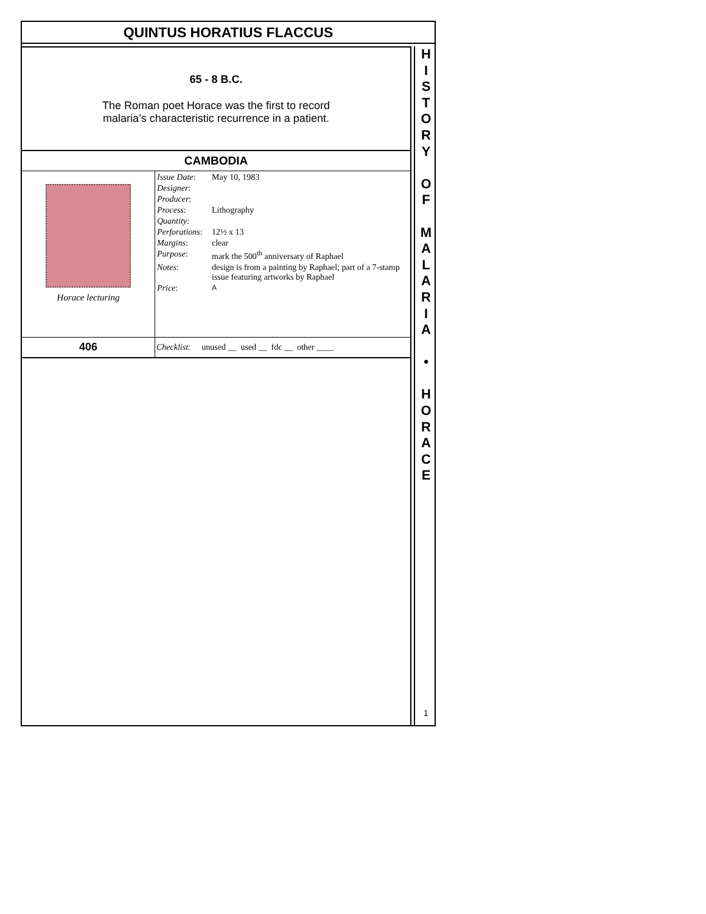QUINTUS HORATIUS FLACCUS
65 - 8 B.C.
The Roman poet Horace was the first to record
malaria’s characteristic recurrence in a patient.
CAMBODIA
| Horace lecturing | / Issue Date : / May 10, 1983 / / Designer : / / / Producer : / / / Process : / Lithography / / Quantity : / / / Perforations : / 12½ x 13 / / Margins : / clear / / Purpose : / mark the 500<sup>th</sup> anniversary of Raphael / / Notes : / design is from a painting by Raphael; part of a 7-stamp issue featuring artworks by Raphael / / Price : / A / |
| 406 | Checklist: unused __ used __ fdc __ other ____ |
H
I
S
T
O
R
Y
O
F
M
A
L
A
R
I
A
•
H
O
R
A
C
E
1